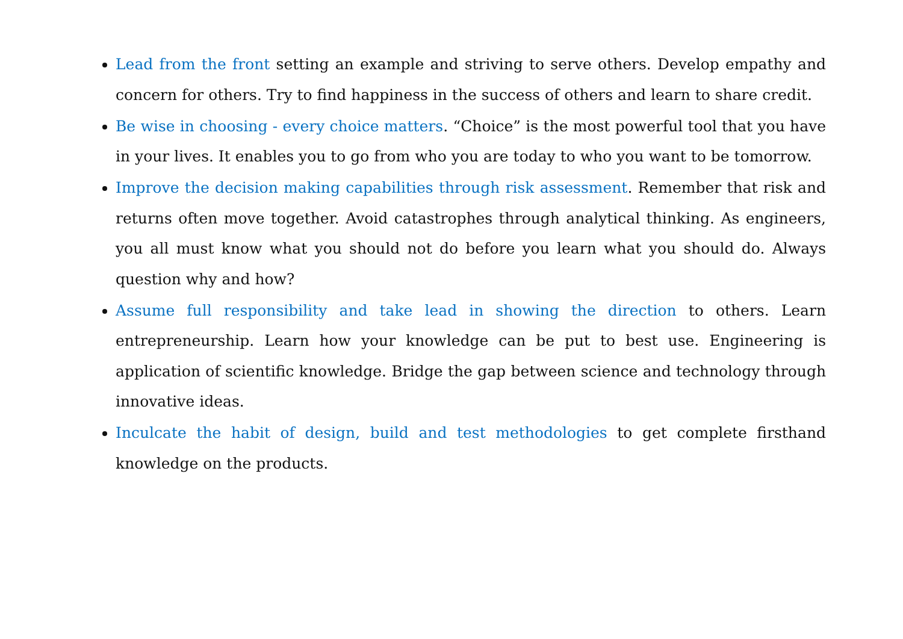Lead from the front setting an example and striving to serve others. Develop empathy and concern for others. Try to find happiness in the success of others and learn to share credit.
Be wise in choosing - every choice matters. “Choice” is the most powerful tool that you have in your lives. It enables you to go from who you are today to who you want to be tomorrow.
Improve the decision making capabilities through risk assessment. Remember that risk and returns often move together. Avoid catastrophes through analytical thinking. As engineers, you all must know what you should not do before you learn what you should do. Always question why and how?
Assume full responsibility and take lead in showing the direction to others. Learn entrepreneurship. Learn how your knowledge can be put to best use. Engineering is application of scientific knowledge. Bridge the gap between science and technology through innovative ideas.
Inculcate the habit of design, build and test methodologies to get complete firsthand knowledge on the products.